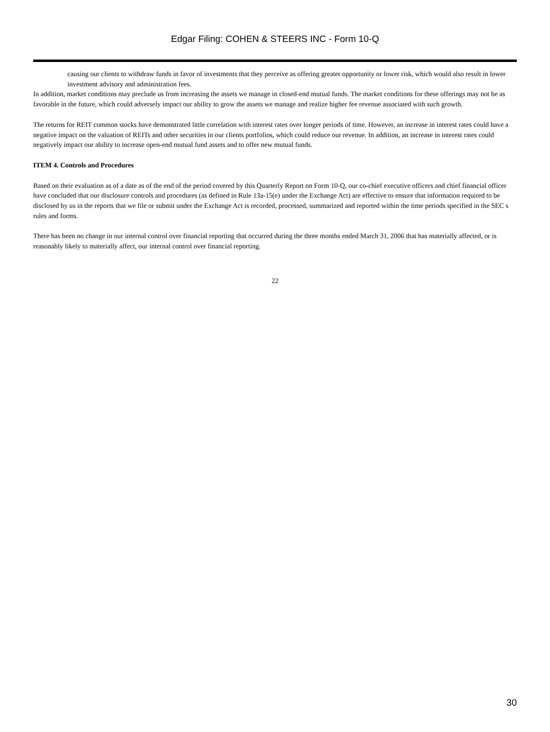Edgar Filing: COHEN & STEERS INC - Form 10-Q
causing our clients to withdraw funds in favor of investments that they perceive as offering greater opportunity or lower risk, which would also result in lower investment advisory and administration fees.
In addition, market conditions may preclude us from increasing the assets we manage in closed-end mutual funds. The market conditions for these offerings may not be as favorable in the future, which could adversely impact our ability to grow the assets we manage and realize higher fee revenue associated with such growth.
The returns for REIT common stocks have demonstrated little correlation with interest rates over longer periods of time. However, an increase in interest rates could have a negative impact on the valuation of REITs and other securities in our clients portfolios, which could reduce our revenue. In addition, an increase in interest rates could negatively impact our ability to increase open-end mutual fund assets and to offer new mutual funds.
ITEM 4. Controls and Procedures
Based on their evaluation as of a date as of the end of the period covered by this Quarterly Report on Form 10-Q, our co-chief executive officers and chief financial officer have concluded that our disclosure controls and procedures (as defined in Rule 13a-15(e) under the Exchange Act) are effective to ensure that information required to be disclosed by us in the reports that we file or submit under the Exchange Act is recorded, processed, summarized and reported within the time periods specified in the SEC s rules and forms.
There has been no change in our internal control over financial reporting that occurred during the three months ended March 31, 2006 that has materially affected, or is reasonably likely to materially affect, our internal control over financial reporting.
22
30